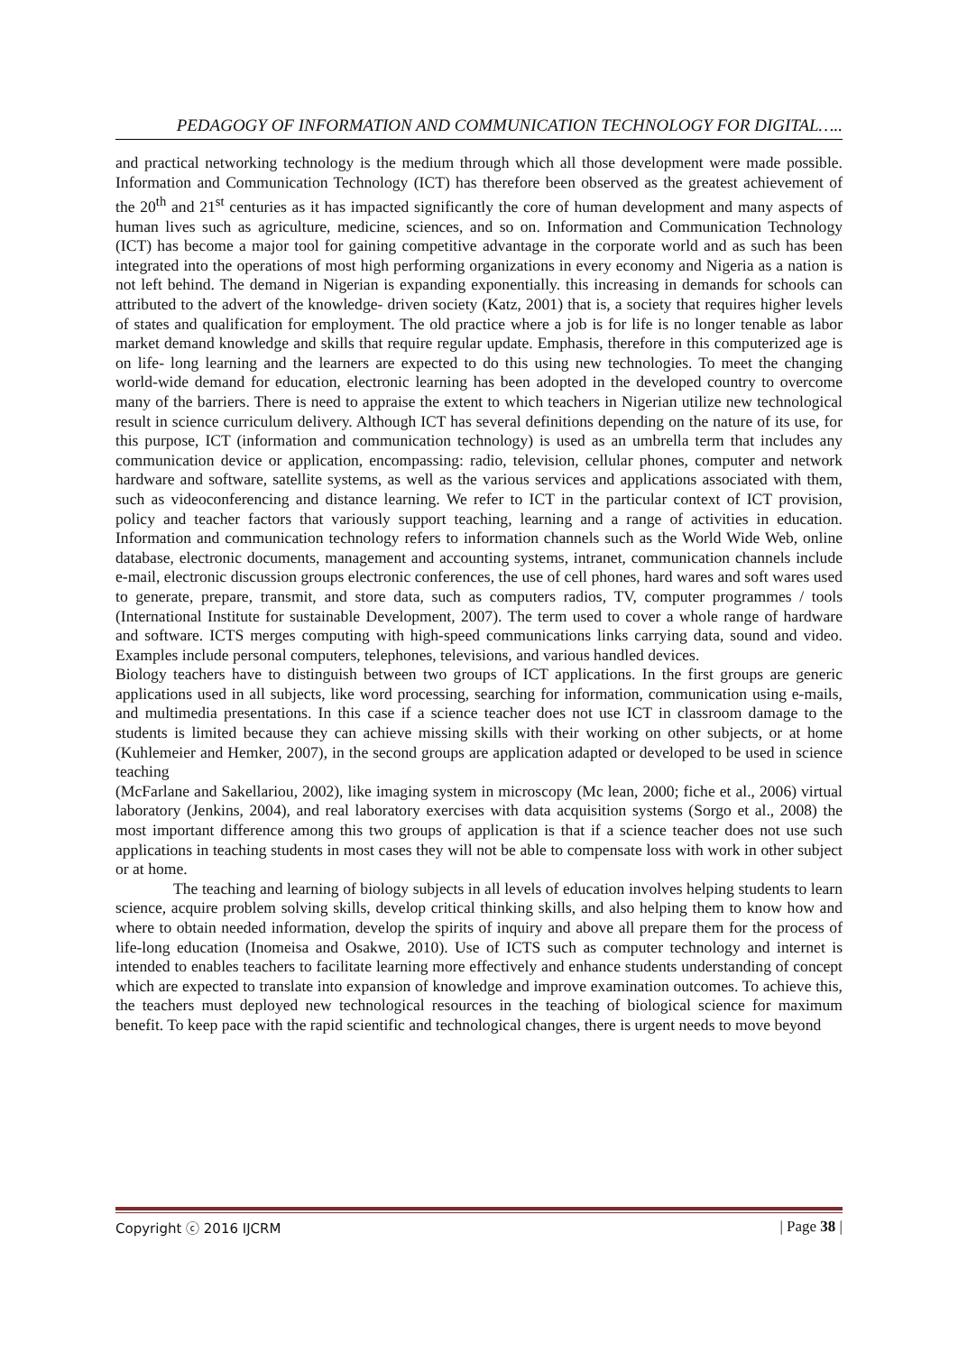PEDAGOGY OF INFORMATION AND COMMUNICATION TECHNOLOGY FOR DIGITAL…..
and practical networking technology is the medium through which all those development were made possible. Information and Communication Technology (ICT) has therefore been observed as the greatest achievement of the 20<sup>th</sup> and 21<sup>st</sup> centuries as it has impacted significantly the core of human development and many aspects of human lives such as agriculture, medicine, sciences, and so on. Information and Communication Technology (ICT) has become a major tool for gaining competitive advantage in the corporate world and as such has been integrated into the operations of most high performing organizations in every economy and Nigeria as a nation is not left behind. The demand in Nigerian is expanding exponentially. this increasing in demands for schools can attributed to the advert of the knowledge- driven society (Katz, 2001) that is, a society that requires higher levels of states and qualification for employment. The old practice where a job is for life is no longer tenable as labor market demand knowledge and skills that require regular update. Emphasis, therefore in this computerized age is on life- long learning and the learners are expected to do this using new technologies. To meet the changing world-wide demand for education, electronic learning has been adopted in the developed country to overcome many of the barriers. There is need to appraise the extent to which teachers in Nigerian utilize new technological result in science curriculum delivery. Although ICT has several definitions depending on the nature of its use, for this purpose, ICT (information and communication technology) is used as an umbrella term that includes any communication device or application, encompassing: radio, television, cellular phones, computer and network hardware and software, satellite systems, as well as the various services and applications associated with them, such as videoconferencing and distance learning. We refer to ICT in the particular context of ICT provision, policy and teacher factors that variously support teaching, learning and a range of activities in education. Information and communication technology refers to information channels such as the World Wide Web, online database, electronic documents, management and accounting systems, intranet, communication channels include e-mail, electronic discussion groups electronic conferences, the use of cell phones, hard wares and soft wares used to generate, prepare, transmit, and store data, such as computers radios, TV, computer programmes / tools (International Institute for sustainable Development, 2007). The term used to cover a whole range of hardware and software. ICTS merges computing with high-speed communications links carrying data, sound and video. Examples include personal computers, telephones, televisions, and various handled devices.
Biology teachers have to distinguish between two groups of ICT applications. In the first groups are generic applications used in all subjects, like word processing, searching for information, communication using e-mails, and multimedia presentations. In this case if a science teacher does not use ICT in classroom damage to the students is limited because they can achieve missing skills with their working on other subjects, or at home (Kuhlemeier and Hemker, 2007), in the second groups are application adapted or developed to be used in science teaching
(McFarlane and Sakellariou, 2002), like imaging system in microscopy (Mc lean, 2000; fiche et al., 2006) virtual laboratory (Jenkins, 2004), and real laboratory exercises with data acquisition systems (Sorgo et al., 2008) the most important difference among this two groups of application is that if a science teacher does not use such applications in teaching students in most cases they will not be able to compensate loss with work in other subject or at home.
The teaching and learning of biology subjects in all levels of education involves helping students to learn science, acquire problem solving skills, develop critical thinking skills, and also helping them to know how and where to obtain needed information, develop the spirits of inquiry and above all prepare them for the process of life-long education (Inomeisa and Osakwe, 2010). Use of ICTS such as computer technology and internet is intended to enables teachers to facilitate learning more effectively and enhance students understanding of concept which are expected to translate into expansion of knowledge and improve examination outcomes. To achieve this, the teachers must deployed new technological resources in the teaching of biological science for maximum benefit. To keep pace with the rapid scientific and technological changes, there is urgent needs to move beyond
Copyright ⓒ 2016 IJCRM | Page 38 |